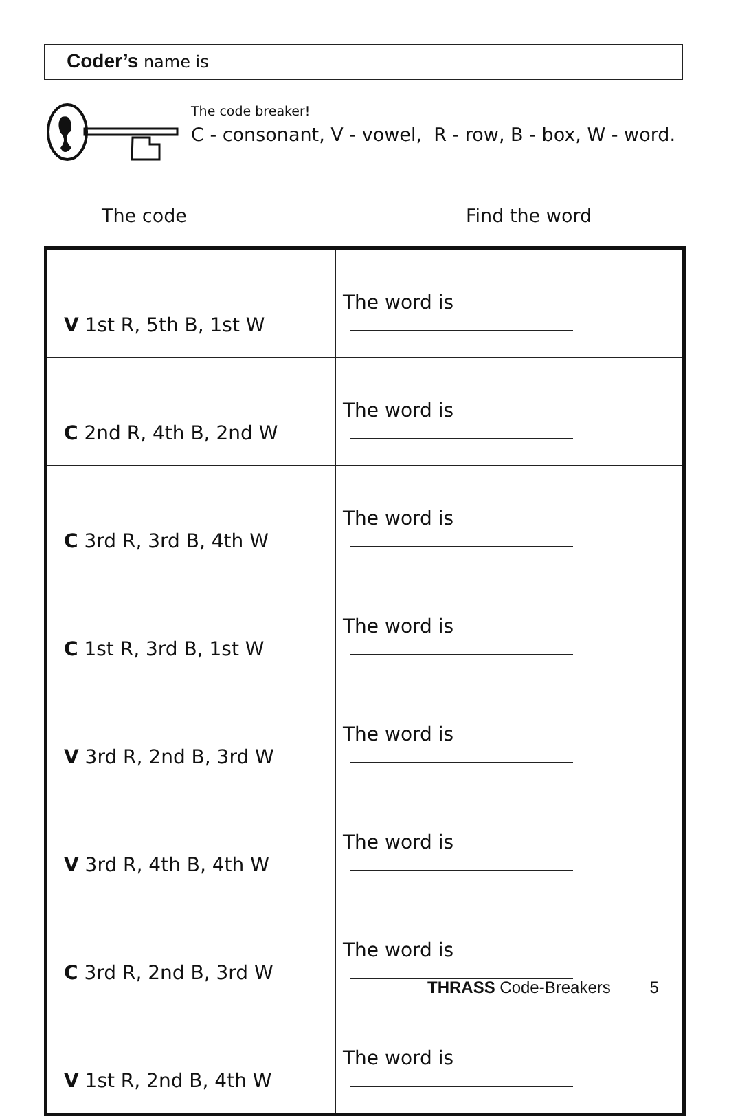Coder’s name is
The code breaker!
C - consonant, V - vowel, R - row, B - box, W - word.
The code Find the word
| V 1st R, 5th B, 1st W | The word is |
| C 2nd R, 4th B, 2nd W | The word is |
| C 3rd R, 3rd B, 4th W | The word is |
| C 1st R, 3rd B, 1st W | The word is |
| V 3rd R, 2nd B, 3rd W | The word is |
| V 3rd R, 4th B, 4th W | The word is |
| C 3rd R, 2nd B, 3rd W | The word is |
| V 1st R, 2nd B, 4th W | The word is |
THRASS Code-Breakers 5